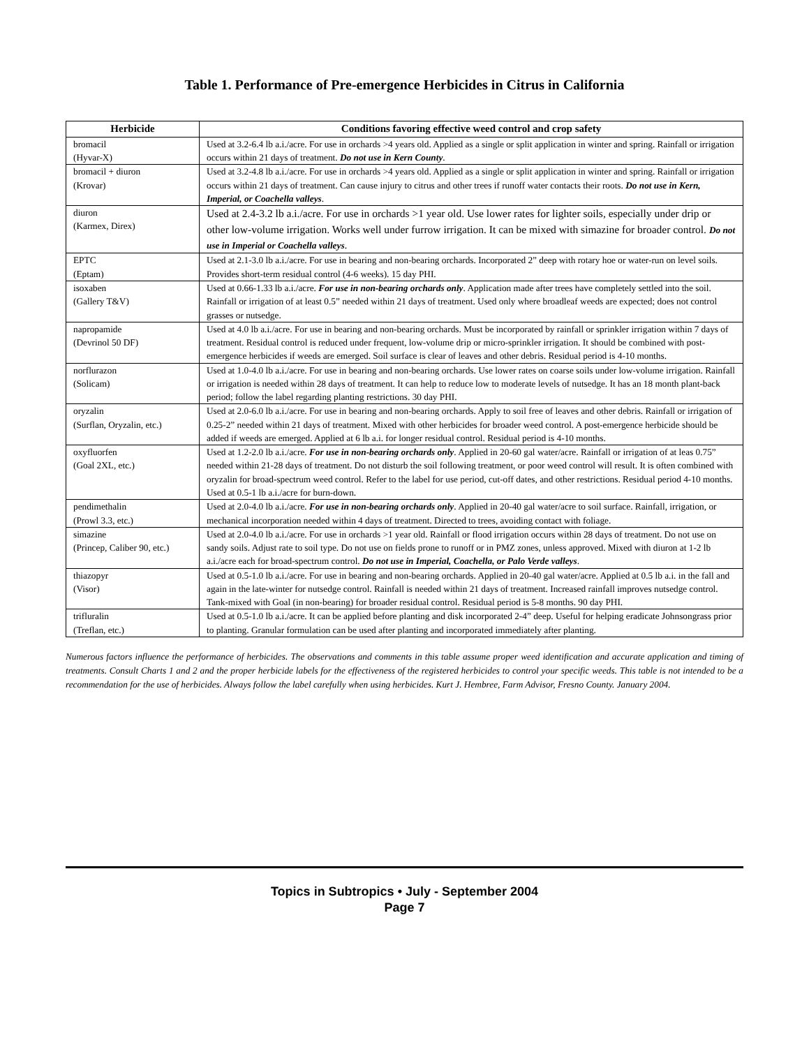Table 1. Performance of Pre-emergence Herbicides in Citrus in California
| Herbicide | Conditions favoring effective weed control and crop safety |
| --- | --- |
| bromacil (Hyvar-X) | Used at 3.2-6.4 lb a.i./acre. For use in orchards >4 years old. Applied as a single or split application in winter and spring. Rainfall or irrigation occurs within 21 days of treatment. Do not use in Kern County . |
| bromacil + diuron (Krovar) | Used at 3.2-4.8 lb a.i./acre. For use in orchards >4 years old. Applied as a single or split application in winter and spring. Rainfall or irrigation occurs within 21 days of treatment. Can cause injury to citrus and other trees if runoff water contacts their roots. Do not use in Kern, Imperial, or Coachella valleys . |
| diuron (Karmex, Direx) | Used at 2.4-3.2 lb a.i./acre. For use in orchards >1 year old. Use lower rates for lighter soils, especially under drip or other low-volume irrigation. Works well under furrow irrigation. It can be mixed with simazine for broader control. Do not use in Imperial or Coachella valleys . |
| EPTC (Eptam) | Used at 2.1-3.0 lb a.i./acre. For use in bearing and non-bearing orchards. Incorporated 2” deep with rotary hoe or water-run on level soils. Provides short-term residual control (4-6 weeks). 15 day PHI. |
| isoxaben (Gallery T&V) | Used at 0.66-1.33 lb a.i./acre. For use in non-bearing orchards only . Application made after trees have completely settled into the soil. Rainfall or irrigation of at least 0.5” needed within 21 days of treatment. Used only where broadleaf weeds are expected; does not control grasses or nutsedge. |
| napropamide (Devrinol 50 DF) | Used at 4.0 lb a.i./acre. For use in bearing and non-bearing orchards. Must be incorporated by rainfall or sprinkler irrigation within 7 days of treatment. Residual control is reduced under frequent, low-volume drip or micro-sprinkler irrigation. It should be combined with post-emergence herbicides if weeds are emerged. Soil surface is clear of leaves and other debris. Residual period is 4-10 months. |
| norflurazon (Solicam) | Used at 1.0-4.0 lb a.i./acre. For use in bearing and non-bearing orchards. Use lower rates on coarse soils under low-volume irrigation. Rainfall or irrigation is needed within 28 days of treatment. It can help to reduce low to moderate levels of nutsedge. It has an 18 month plant-back period; follow the label regarding planting restrictions. 30 day PHI. |
| oryzalin (Surflan, Oryzalin, etc.) | Used at 2.0-6.0 lb a.i./acre. For use in bearing and non-bearing orchards. Apply to soil free of leaves and other debris. Rainfall or irrigation of 0.25-2” needed within 21 days of treatment. Mixed with other herbicides for broader weed control. A post-emergence herbicide should be added if weeds are emerged. Applied at 6 lb a.i. for longer residual control. Residual period is 4-10 months. |
| oxyfluorfen (Goal 2XL, etc.) | Used at 1.2-2.0 lb a.i./acre. For use in non-bearing orchards only . Applied in 20-60 gal water/acre. Rainfall or irrigation of at leas 0.75” needed within 21-28 days of treatment. Do not disturb the soil following treatment, or poor weed control will result. It is often combined with oryzalin for broad-spectrum weed control. Refer to the label for use period, cut-off dates, and other restrictions. Residual period 4-10 months. Used at 0.5-1 lb a.i./acre for burn-down. |
| pendimethalin (Prowl 3.3, etc.) | Used at 2.0-4.0 lb a.i./acre. For use in non-bearing orchards only . Applied in 20-40 gal water/acre to soil surface. Rainfall, irrigation, or mechanical incorporation needed within 4 days of treatment. Directed to trees, avoiding contact with foliage. |
| simazine (Princep, Caliber 90, etc.) | Used at 2.0-4.0 lb a.i./acre. For use in orchards >1 year old. Rainfall or flood irrigation occurs within 28 days of treatment. Do not use on sandy soils. Adjust rate to soil type. Do not use on fields prone to runoff or in PMZ zones, unless approved. Mixed with diuron at 1-2 lb a.i./acre each for broad-spectrum control. Do not use in Imperial, Coachella, or Palo Verde valleys . |
| thiazopyr (Visor) | Used at 0.5-1.0 lb a.i./acre. For use in bearing and non-bearing orchards. Applied in 20-40 gal water/acre. Applied at 0.5 lb a.i. in the fall and again in the late-winter for nutsedge control. Rainfall is needed within 21 days of treatment. Increased rainfall improves nutsedge control. Tank-mixed with Goal (in non-bearing) for broader residual control. Residual period is 5-8 months. 90 day PHI. |
| trifluralin (Treflan, etc.) | Used at 0.5-1.0 lb a.i./acre. It can be applied before planting and disk incorporated 2-4” deep. Useful for helping eradicate Johnsongrass prior to planting. Granular formulation can be used after planting and incorporated immediately after planting. |
Numerous factors influence the performance of herbicides. The observations and comments in this table assume proper weed identification and accurate application and timing of treatments. Consult Charts 1 and 2 and the proper herbicide labels for the effectiveness of the registered herbicides to control your specific weeds. This table is not intended to be a recommendation for the use of herbicides. Always follow the label carefully when using herbicides. Kurt J. Hembree, Farm Advisor, Fresno County. January 2004.
Topics in Subtropics • July - September 2004
Page 7